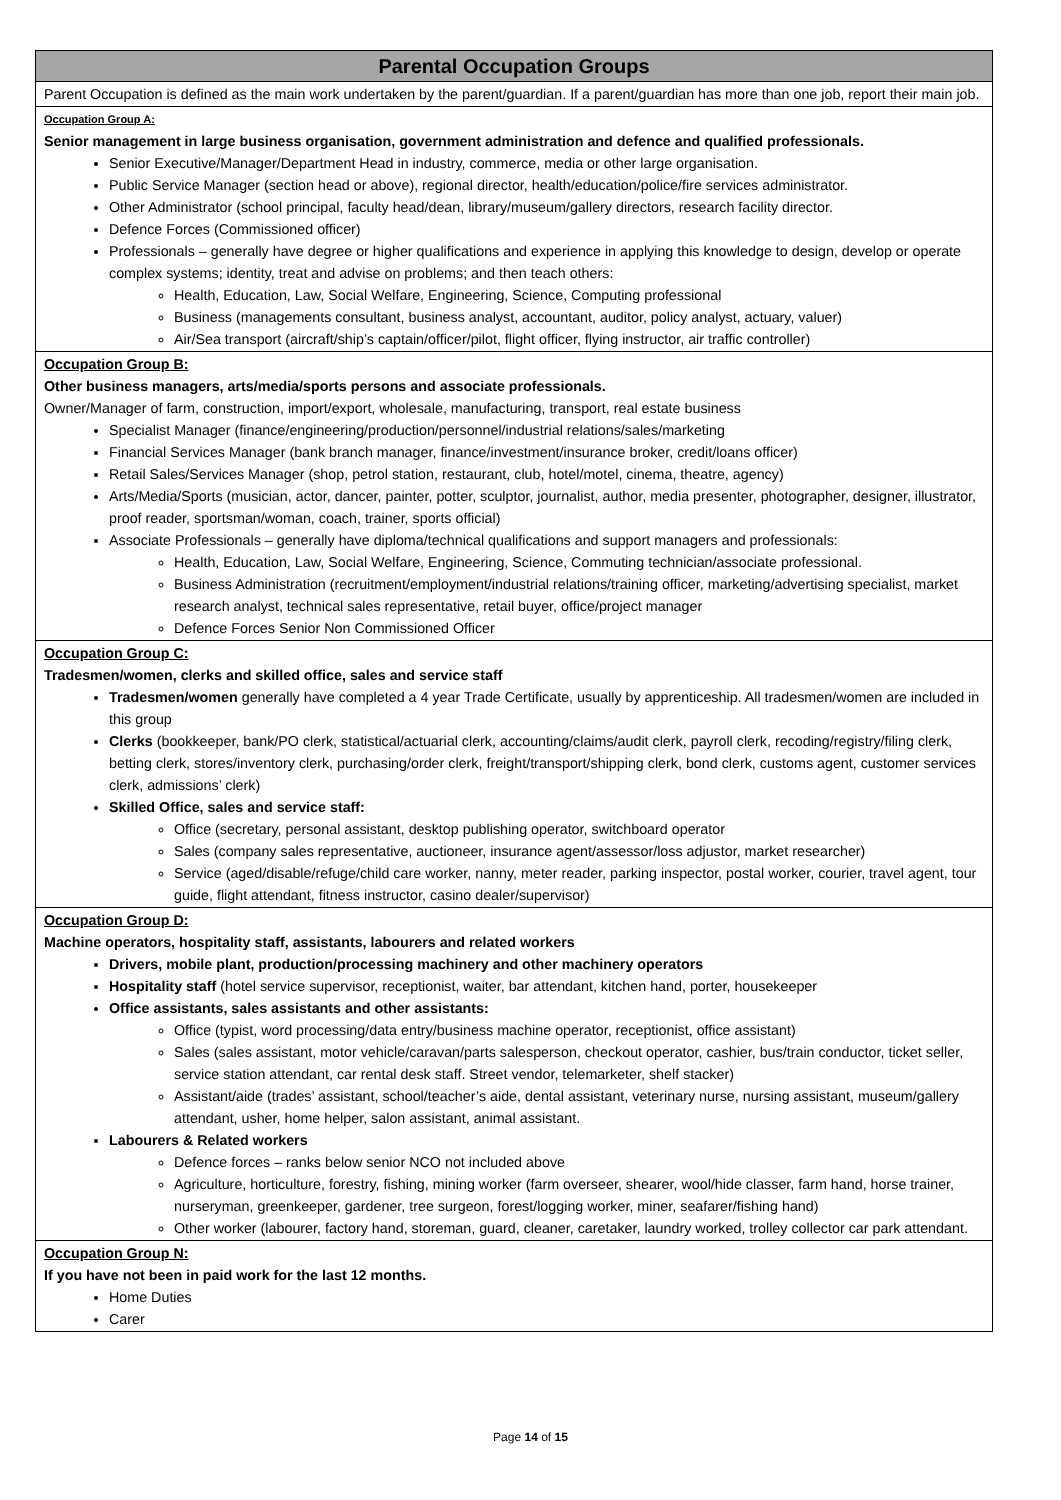| Parental Occupation Groups |
| --- |
| Parent Occupation is defined as the main work undertaken by the parent/guardian. If a parent/guardian has more than one job, report their main job. |
| Occupation Group A: Senior management in large business organisation, government administration and defence and qualified professionals. Senior Executive/Manager/Department Head in industry, commerce, media or other large organisation. Public Service Manager (section head or above), regional director, health/education/police/fire services administrator. Other Administrator (school principal, faculty head/dean, library/museum/gallery directors, research facility director. Defence Forces (Commissioned officer) Professionals – generally have degree or higher qualifications and experience in applying this knowledge to design, develop or operate complex systems; identity, treat and advise on problems; and then teach others: Health, Education, Law, Social Welfare, Engineering, Science, Computing professional Business (managements consultant, business analyst, accountant, auditor, policy analyst, actuary, valuer) Air/Sea transport (aircraft/ship’s captain/officer/pilot, flight officer, flying instructor, air traffic controller) |
| Occupation Group B: Other business managers, arts/media/sports persons and associate professionals. Owner/Manager of farm, construction, import/export, wholesale, manufacturing, transport, real estate business Specialist Manager (finance/engineering/production/personnel/industrial relations/sales/marketing Financial Services Manager (bank branch manager, finance/investment/insurance broker, credit/loans officer) Retail Sales/Services Manager (shop, petrol station, restaurant, club, hotel/motel, cinema, theatre, agency) Arts/Media/Sports (musician, actor, dancer, painter, potter, sculptor, journalist, author, media presenter, photographer, designer, illustrator, proof reader, sportsman/woman, coach, trainer, sports official) Associate Professionals – generally have diploma/technical qualifications and support managers and professionals: Health, Education, Law, Social Welfare, Engineering, Science, Commuting technician/associate professional. Business Administration (recruitment/employment/industrial relations/training officer, marketing/advertising specialist, market research analyst, technical sales representative, retail buyer, office/project manager Defence Forces Senior Non Commissioned Officer |
| Occupation Group C: Tradesmen/women, clerks and skilled office, sales and service staff Tradesmen/women generally have completed a 4 year Trade Certificate, usually by apprenticeship. All tradesmen/women are included in this group Clerks (bookkeeper, bank/PO clerk, statistical/actuarial clerk, accounting/claims/audit clerk, payroll clerk, recoding/registry/filing clerk, betting clerk, stores/inventory clerk, purchasing/order clerk, freight/transport/shipping clerk, bond clerk, customs agent, customer services clerk, admissions’ clerk) Skilled Office, sales and service staff: Office (secretary, personal assistant, desktop publishing operator, switchboard operator Sales (company sales representative, auctioneer, insurance agent/assessor/loss adjustor, market researcher) Service (aged/disable/refuge/child care worker, nanny, meter reader, parking inspector, postal worker, courier, travel agent, tour guide, flight attendant, fitness instructor, casino dealer/supervisor) |
| Occupation Group D: Machine operators, hospitality staff, assistants, labourers and related workers Drivers, mobile plant, production/processing machinery and other machinery operators Hospitality staff (hotel service supervisor, receptionist, waiter, bar attendant, kitchen hand, porter, housekeeper Office assistants, sales assistants and other assistants: Office (typist, word processing/data entry/business machine operator, receptionist, office assistant) Sales (sales assistant, motor vehicle/caravan/parts salesperson, checkout operator, cashier, bus/train conductor, ticket seller, service station attendant, car rental desk staff. Street vendor, telemarketer, shelf stacker) Assistant/aide (trades’ assistant, school/teacher’s aide, dental assistant, veterinary nurse, nursing assistant, museum/gallery attendant, usher, home helper, salon assistant, animal assistant. Labourers & Related workers Defence forces – ranks below senior NCO not included above Agriculture, horticulture, forestry, fishing, mining worker (farm overseer, shearer, wool/hide classer, farm hand, horse trainer, nurseryman, greenkeeper, gardener, tree surgeon, forest/logging worker, miner, seafarer/fishing hand) Other worker (labourer, factory hand, storeman, guard, cleaner, caretaker, laundry worked, trolley collector car park attendant. |
| Occupation Group N: If you have not been in paid work for the last 12 months. Home Duties Carer |
Page 14 of 15